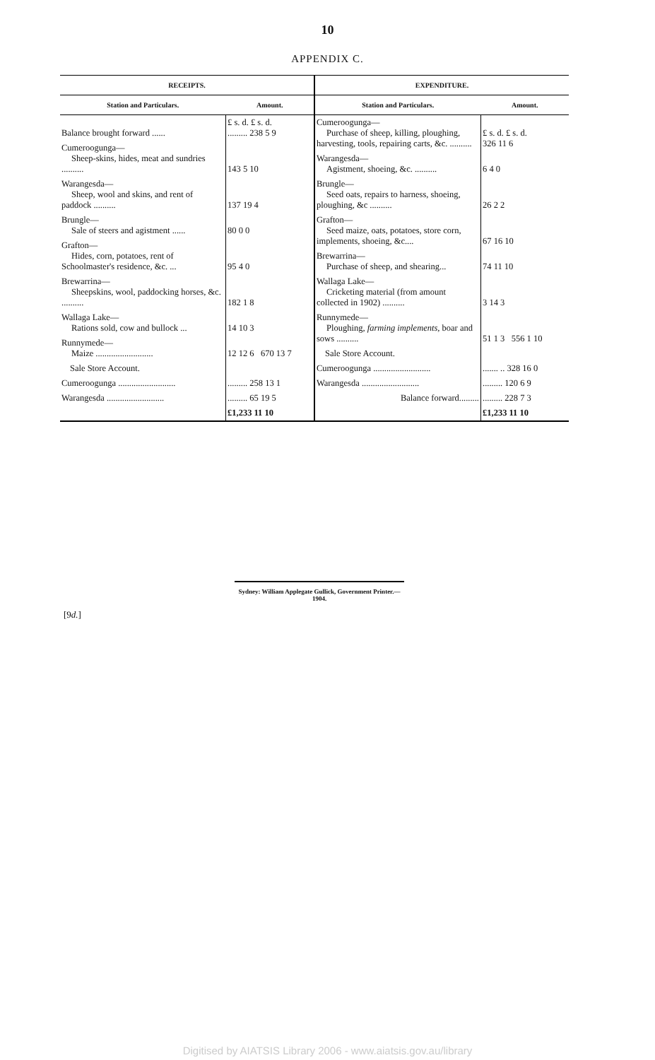10
APPENDIX C.
| RECEIPTS. | |
| --- | --- |
| Station and Particulars. | Amount. |
| Balance brought forward ...... | £ s. d. £ s. d. ......... 238 5 9 |
| Cumeroogunga— Sheep-skins, hides, meat and sundries .......... | 143 5 10 |
| Warangesda— Sheep, wool and skins, and rent of paddock .......... | 137 19 4 |
| Brungle— Sale of steers and agistment ...... | 80 0 0 |
| Grafton— Hides, corn, potatoes, rent of Schoolmaster's residence, &c. ... | 95 4 0 |
| Brewarrina— Sheepskins, wool, paddocking horses, &c. .......... | 182 1 8 |
| Wallaga Lake— Rations sold, cow and bullock ... | 14 10 3 |
| Runnymede— Maize .......................... | 12 12 6 670 13 7 |
| Sale Store Account. | |
| Cumeroogunga .......................... | ......... 258 13 1 |
| Warangesda .......................... | ......... 65 19 5 |
| | £1,233 11 10 |
| EXPENDITURE. | |
| --- | --- |
| Station and Particulars. | Amount. |
| Cumeroogunga— Purchase of sheep, killing, ploughing, harvesting, tools, repairing carts, &c. .......... | £ s. d. £ s. d. 326 11 6 |
| Warangesda— Agistment, shoeing, &c. .......... | 6 4 0 |
| Brungle— Seed oats, repairs to harness, shoeing, ploughing, &c .......... | 26 2 2 |
| Grafton— Seed maize, oats, potatoes, store corn, implements, shoeing, &c.... | 67 16 10 |
| Brewarrina— Purchase of sheep, and shearing... | 74 11 10 |
| Wallaga Lake— Cricketing material (from amount collected in 1902) .......... | 3 14 3 |
| Runnymede— Ploughing, farming implements , boar and sows .......... | 51 1 3 556 1 10 |
| Sale Store Account. | |
| Cumeroogunga .......................... | ....... .. 328 16 0 |
| Warangesda .......................... | ......... 120 6 9 |
| Balance forward......... | ......... 228 7 3 |
| | £1,233 11 10 |
Sydney: William Applegate Gullick, Government Printer.—1904.
[9d.]
Digitised by AIATSIS Library 2006 - www.aiatsis.gov.au/library